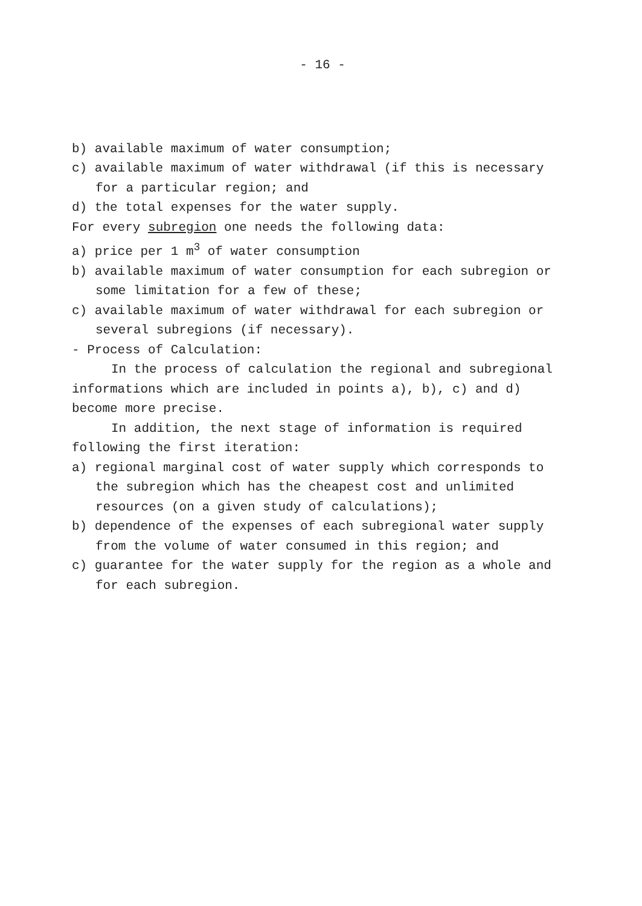- 16 -
b) available maximum of water consumption;
c) available maximum of water withdrawal (if this is necessary for a particular region; and
d) the total expenses for the water supply.
For every subregion one needs the following data:
a) price per 1 m<sup>3</sup> of water consumption
b) available maximum of water consumption for each subregion or some limitation for a few of these;
c) available maximum of water withdrawal for each subregion or several subregions (if necessary).
- Process of Calculation:
In the process of calculation the regional and subregional informations which are included in points a), b), c) and d) become more precise.
In addition, the next stage of information is required following the first iteration:
a) regional marginal cost of water supply which corresponds to the subregion which has the cheapest cost and unlimited resources (on a given study of calculations);
b) dependence of the expenses of each subregional water supply from the volume of water consumed in this region; and
c) guarantee for the water supply for the region as a whole and for each subregion.